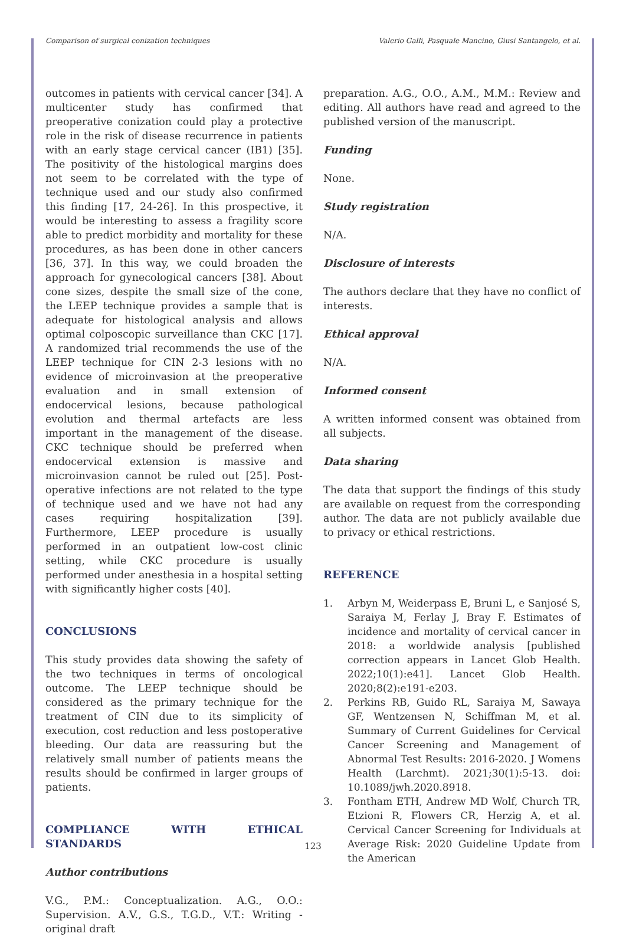Comparison of surgical conization techniques Valerio Galli, Pasquale Mancino, Giusi Santangelo, et al.
outcomes in patients with cervical cancer [34]. A multicenter study has confirmed that preoperative conization could play a protective role in the risk of disease recurrence in patients with an early stage cervical cancer (IB1) [35]. The positivity of the histological margins does not seem to be correlated with the type of technique used and our study also confirmed this finding [17, 24-26]. In this prospective, it would be interesting to assess a fragility score able to predict morbidity and mortality for these procedures, as has been done in other cancers [36, 37]. In this way, we could broaden the approach for gynecological cancers [38]. About cone sizes, despite the small size of the cone, the LEEP technique provides a sample that is adequate for histological analysis and allows optimal colposcopic surveillance than CKC [17]. A randomized trial recommends the use of the LEEP technique for CIN 2-3 lesions with no evidence of microinvasion at the preoperative evaluation and in small extension of endocervical lesions, because pathological evolution and thermal artefacts are less important in the management of the disease. CKC technique should be preferred when endocervical extension is massive and microinvasion cannot be ruled out [25]. Post-operative infections are not related to the type of technique used and we have not had any cases requiring hospitalization [39]. Furthermore, LEEP procedure is usually performed in an outpatient low-cost clinic setting, while CKC procedure is usually performed under anesthesia in a hospital setting with significantly higher costs [40].
CONCLUSIONS
This study provides data showing the safety of the two techniques in terms of oncological outcome. The LEEP technique should be considered as the primary technique for the treatment of CIN due to its simplicity of execution, cost reduction and less postoperative bleeding. Our data are reassuring but the relatively small number of patients means the results should be confirmed in larger groups of patients.
COMPLIANCE WITH ETHICAL STANDARDS
Author contributions
V.G., P.M.: Conceptualization. A.G., O.O.: Supervision. A.V., G.S., T.G.D., V.T.: Writing - original draft
preparation. A.G., O.O., A.M., M.M.: Review and editing. All authors have read and agreed to the published version of the manuscript.
Funding
None.
Study registration
N/A.
Disclosure of interests
The authors declare that they have no conflict of interests.
Ethical approval
N/A.
Informed consent
A written informed consent was obtained from all subjects.
Data sharing
The data that support the findings of this study are available on request from the corresponding author. The data are not publicly available due to privacy or ethical restrictions.
REFERENCE
1. Arbyn M, Weiderpass E, Bruni L, e Sanjosé S, Saraiya M, Ferlay J, Bray F. Estimates of incidence and mortality of cervical cancer in 2018: a worldwide analysis [published correction appears in Lancet Glob Health. 2022;10(1):e41]. Lancet Glob Health. 2020;8(2):e191-e203.
2. Perkins RB, Guido RL, Saraiya M, Sawaya GF, Wentzensen N, Schiffman M, et al. Summary of Current Guidelines for Cervical Cancer Screening and Management of Abnormal Test Results: 2016-2020. J Womens Health (Larchmt). 2021;30(1):5-13. doi: 10.1089/jwh.2020.8918.
3. Fontham ETH, Andrew MD Wolf, Church TR, Etzioni R, Flowers CR, Herzig A, et al. Cervical Cancer Screening for Individuals at Average Risk: 2020 Guideline Update from the American
123